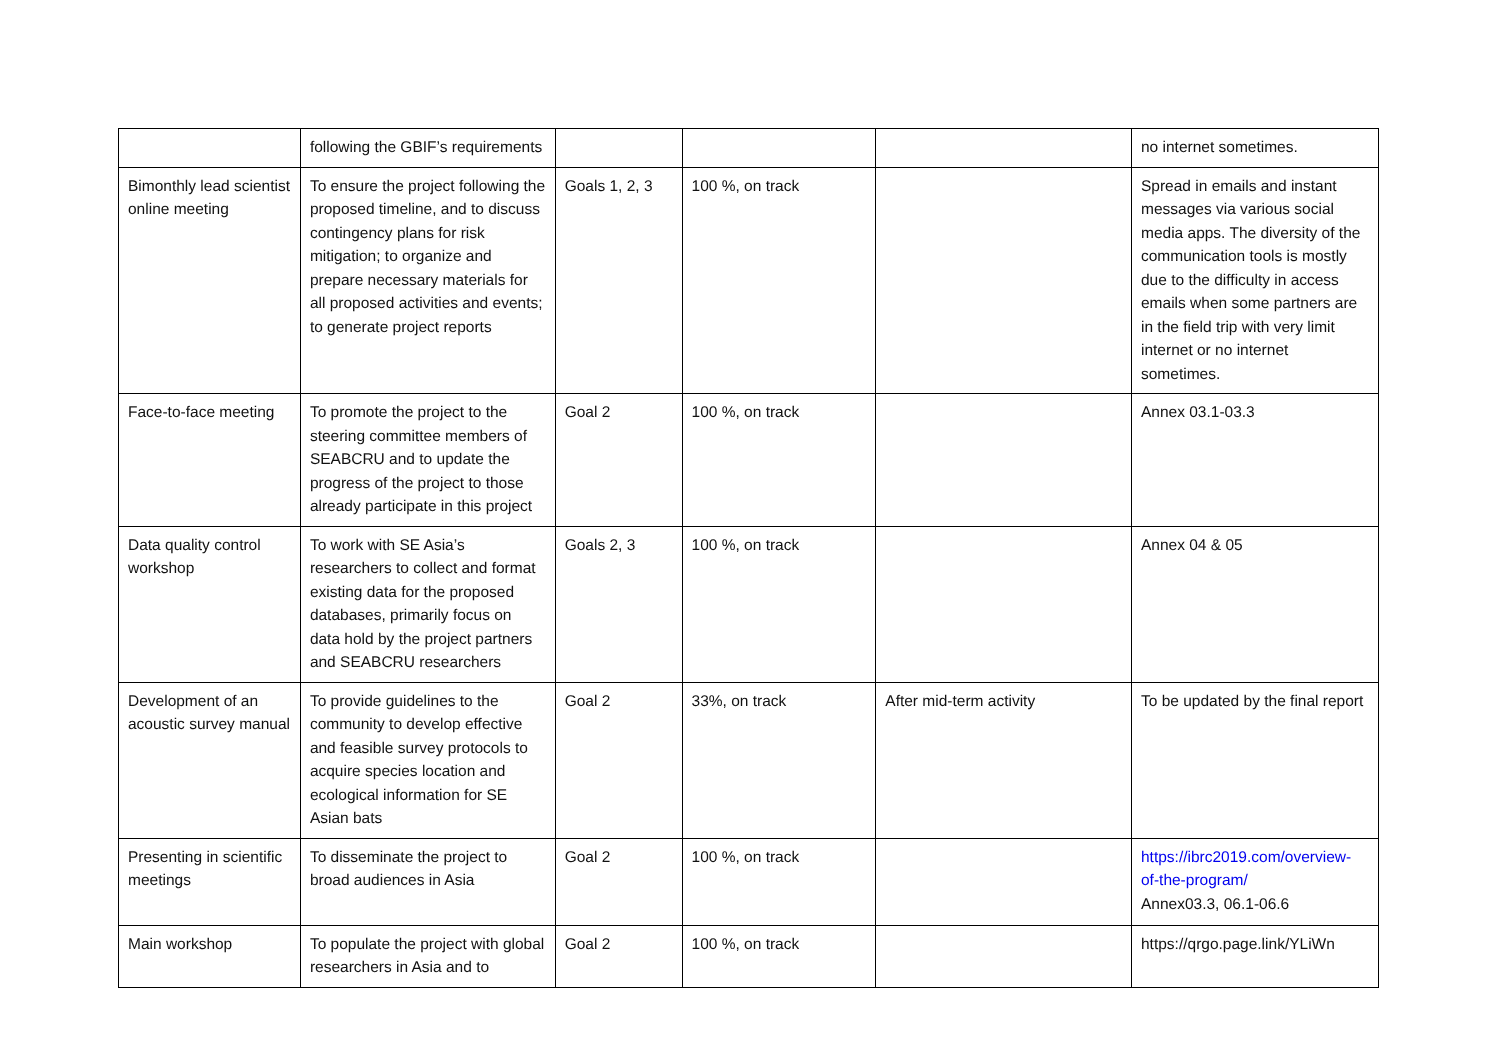| | following the GBIF’s requirements | | | | no internet sometimes. |
| Bimonthly lead scientist online meeting | To ensure the project following the proposed timeline, and to discuss contingency plans for risk mitigation; to organize and prepare necessary materials for all proposed activities and events; to generate project reports | Goals 1, 2, 3 | 100 %, on track | | Spread in emails and instant messages via various social media apps. The diversity of the communication tools is mostly due to the difficulty in access emails when some partners are in the field trip with very limit internet or no internet sometimes. |
| Face-to-face meeting | To promote the project to the steering committee members of SEABCRU and to update the progress of the project to those already participate in this project | Goal 2 | 100 %, on track | | Annex 03.1-03.3 |
| Data quality control workshop | To work with SE Asia’s researchers to collect and format existing data for the proposed databases, primarily focus on data hold by the project partners and SEABCRU researchers | Goals 2, 3 | 100 %, on track | | Annex 04 & 05 |
| Development of an acoustic survey manual | To provide guidelines to the community to develop effective and feasible survey protocols to acquire species location and ecological information for SE Asian bats | Goal 2 | 33%, on track | After mid-term activity | To be updated by the final report |
| Presenting in scientific meetings | To disseminate the project to broad audiences in Asia | Goal 2 | 100 %, on track | | https://ibrc2019.com/overview-of-the-program/ Annex03.3, 06.1-06.6 |
| Main workshop | To populate the project with global researchers in Asia and to | Goal 2 | 100 %, on track | | https://qrgo.page.link/YLiWn |